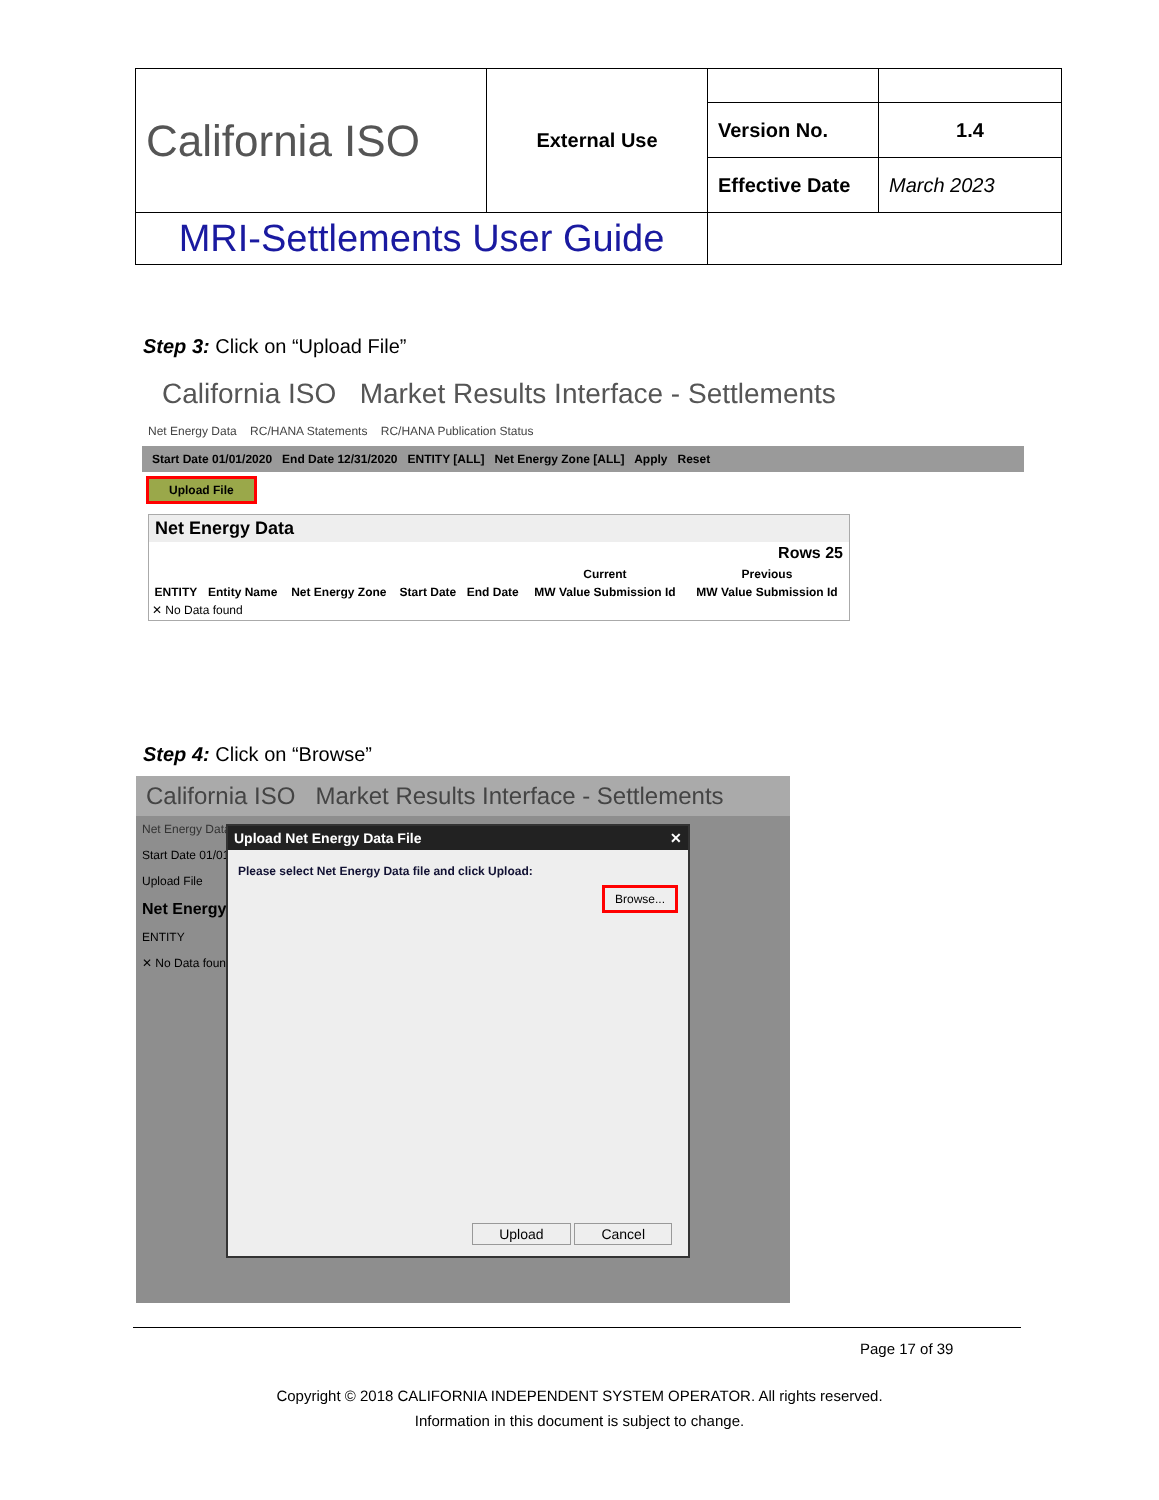| California ISO | External Use | | |
| | | Version No. | 1.4 |
| | | Effective Date | March 2023 |
| MRI-Settlements User Guide | | | |
Step 3: Click on “Upload File”
California ISO Market Results Interface - Settlements
Net Energy Data RC/HANA Statements RC/HANA Publication Status
Start Date 01/01/2020 End Date 12/31/2020 ENTITY [ALL] Net Energy Zone [ALL] Apply Reset
Upload File
Net Energy Data
Rows 25
| | | | | | Current | Previous |
| --- | --- | --- | --- | --- | --- | --- |
| ENTITY | Entity Name | Net Energy Zone | Start Date | End Date | MW Value Submission Id | MW Value Submission Id |
| ✕ No Data found | | | | | | |
Step 4: Click on “Browse”
California ISO Market Results Interface - Settlements
Net Energy Data
Start Date 01/01
Upload File
Net Energy
ENTITY
✕ No Data found
Upload Net Energy Data File ✕
Please select Net Energy Data file and click Upload:
Browse...
Upload Cancel
Page 17 of 39
Copyright © 2018 CALIFORNIA INDEPENDENT SYSTEM OPERATOR. All rights reserved.
Information in this document is subject to change.